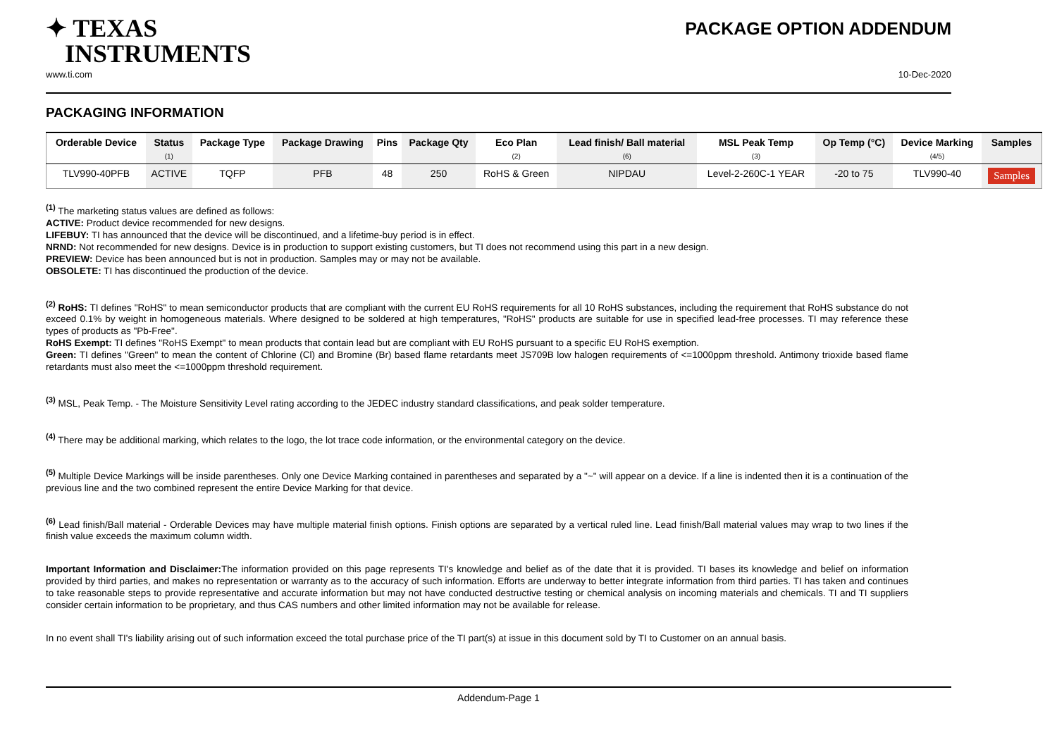✦ TEXAS
INSTRUMENTS
PACKAGE OPTION ADDENDUM
www.ti.com 10-Dec-2020
PACKAGING INFORMATION
| Orderable Device | Status (1) | Package Type | Package Drawing | Pins | Package Qty | Eco Plan (2) | Lead finish/ Ball material (6) | MSL Peak Temp (3) | Op Temp (°C) | Device Marking (4/5) | Samples |
| --- | --- | --- | --- | --- | --- | --- | --- | --- | --- | --- | --- |
| TLV990-40PFB | ACTIVE | TQFP | PFB | 48 | 250 | RoHS & Green | NIPDAU | Level-2-260C-1 YEAR | -20 to 75 | TLV990-40 | Samples |
<sup>(1)</sup> The marketing status values are defined as follows:
ACTIVE: Product device recommended for new designs.
LIFEBUY: TI has announced that the device will be discontinued, and a lifetime-buy period is in effect.
NRND: Not recommended for new designs. Device is in production to support existing customers, but TI does not recommend using this part in a new design.
PREVIEW: Device has been announced but is not in production. Samples may or may not be available.
OBSOLETE: TI has discontinued the production of the device.
<sup>(2)</sup> RoHS: TI defines "RoHS" to mean semiconductor products that are compliant with the current EU RoHS requirements for all 10 RoHS substances, including the requirement that RoHS substance do not exceed 0.1% by weight in homogeneous materials. Where designed to be soldered at high temperatures, "RoHS" products are suitable for use in specified lead-free processes. TI may reference these types of products as "Pb-Free".
RoHS Exempt: TI defines "RoHS Exempt" to mean products that contain lead but are compliant with EU RoHS pursuant to a specific EU RoHS exemption.
Green: TI defines "Green" to mean the content of Chlorine (Cl) and Bromine (Br) based flame retardants meet JS709B low halogen requirements of <=1000ppm threshold. Antimony trioxide based flame retardants must also meet the <=1000ppm threshold requirement.
<sup>(3)</sup> MSL, Peak Temp. - The Moisture Sensitivity Level rating according to the JEDEC industry standard classifications, and peak solder temperature.
<sup>(4)</sup> There may be additional marking, which relates to the logo, the lot trace code information, or the environmental category on the device.
<sup>(5)</sup> Multiple Device Markings will be inside parentheses. Only one Device Marking contained in parentheses and separated by a "~" will appear on a device. If a line is indented then it is a continuation of the previous line and the two combined represent the entire Device Marking for that device.
<sup>(6)</sup> Lead finish/Ball material - Orderable Devices may have multiple material finish options. Finish options are separated by a vertical ruled line. Lead finish/Ball material values may wrap to two lines if the finish value exceeds the maximum column width.
Important Information and Disclaimer: The information provided on this page represents TI's knowledge and belief as of the date that it is provided. TI bases its knowledge and belief on information provided by third parties, and makes no representation or warranty as to the accuracy of such information. Efforts are underway to better integrate information from third parties. TI has taken and continues to take reasonable steps to provide representative and accurate information but may not have conducted destructive testing or chemical analysis on incoming materials and chemicals. TI and TI suppliers consider certain information to be proprietary, and thus CAS numbers and other limited information may not be available for release.
In no event shall TI's liability arising out of such information exceed the total purchase price of the TI part(s) at issue in this document sold by TI to Customer on an annual basis.
Addendum-Page 1